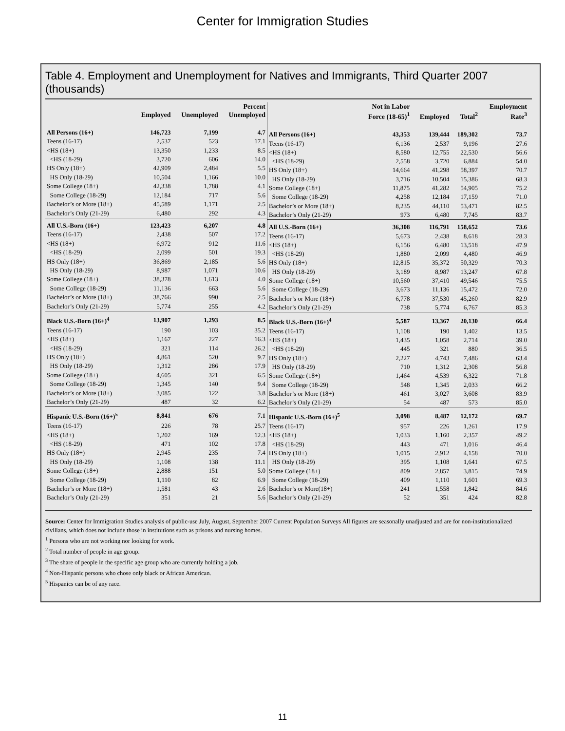Center for Immigration Studies
Table 4. Employment and Unemployment for Natives and Immigrants, Third Quarter 2007 (thousands)
| | Employed | Unemployed | Percent Unemployed |
| --- | --- | --- | --- |
| All Persons (16+) | 146,723 | 7,199 | 4.7 |
| Teens (16-17) | 2,537 | 523 | 17.1 |
| <HS (18+) | 13,350 | 1,233 | 8.5 |
| <HS (18-29) | 3,720 | 606 | 14.0 |
| HS Only (18+) | 42,909 | 2,484 | 5.5 |
| HS Only (18-29) | 10,504 | 1,166 | 10.0 |
| Some College (18+) | 42,338 | 1,788 | 4.1 |
| Some College (18-29) | 12,184 | 717 | 5.6 |
| Bachelor’s or More (18+) | 45,589 | 1,171 | 2.5 |
| Bachelor’s Only (21-29) | 6,480 | 292 | 4.3 |
| All U.S.-Born (16+) | 123,423 | 6,207 | 4.8 |
| Teens (16-17) | 2,438 | 507 | 17.2 |
| <HS (18+) | 6,972 | 912 | 11.6 |
| <HS (18-29) | 2,099 | 501 | 19.3 |
| HS Only (18+) | 36,869 | 2,185 | 5.6 |
| HS Only (18-29) | 8,987 | 1,071 | 10.6 |
| Some College (18+) | 38,378 | 1,613 | 4.0 |
| Some College (18-29) | 11,136 | 663 | 5.6 |
| Bachelor’s or More (18+) | 38,766 | 990 | 2.5 |
| Bachelor’s Only (21-29) | 5,774 | 255 | 4.2 |
| Black U.S.-Born (16+)<sup>4</sup> | 13,907 | 1,293 | 8.5 |
| Teens (16-17) | 190 | 103 | 35.2 |
| <HS (18+) | 1,167 | 227 | 16.3 |
| <HS (18-29) | 321 | 114 | 26.2 |
| HS Only (18+) | 4,861 | 520 | 9.7 |
| HS Only (18-29) | 1,312 | 286 | 17.9 |
| Some College (18+) | 4,605 | 321 | 6.5 |
| Some College (18-29) | 1,345 | 140 | 9.4 |
| Bachelor’s or More (18+) | 3,085 | 122 | 3.8 |
| Bachelor’s Only (21-29) | 487 | 32 | 6.2 |
| Hispanic U.S.-Born (16+)<sup>5</sup> | 8,841 | 676 | 7.1 |
| Teens (16-17) | 226 | 78 | 25.7 |
| <HS (18+) | 1,202 | 169 | 12.3 |
| <HS (18-29) | 471 | 102 | 17.8 |
| HS Only (18+) | 2,945 | 235 | 7.4 |
| HS Only (18-29) | 1,108 | 138 | 11.1 |
| Some College (18+) | 2,888 | 151 | 5.0 |
| Some College (18-29) | 1,110 | 82 | 6.9 |
| Bachelor’s or More (18+) | 1,581 | 43 | 2.6 |
| Bachelor’s Only (21-29) | 351 | 21 | 5.6 |
| | Not in Labor Force (18-65)<sup>1</sup> | Employed | Total<sup>2</sup> | Employment Rate<sup>3</sup> |
| --- | --- | --- | --- | --- |
| All Persons (16+) | 43,353 | 139,444 | 189,302 | 73.7 |
| Teens (16-17) | 6,136 | 2,537 | 9,196 | 27.6 |
| <HS (18+) | 8,580 | 12,755 | 22,530 | 56.6 |
| <HS (18-29) | 2,558 | 3,720 | 6,884 | 54.0 |
| HS Only (18+) | 14,664 | 41,298 | 58,397 | 70.7 |
| HS Only (18-29) | 3,716 | 10,504 | 15,386 | 68.3 |
| Some College (18+) | 11,875 | 41,282 | 54,905 | 75.2 |
| Some College (18-29) | 4,258 | 12,184 | 17,159 | 71.0 |
| Bachelor’s or More (18+) | 8,235 | 44,110 | 53,471 | 82.5 |
| Bachelor’s Only (21-29) | 973 | 6,480 | 7,745 | 83.7 |
| All U.S.-Born (16+) | 36,308 | 116,791 | 158,652 | 73.6 |
| Teens (16-17) | 5,673 | 2,438 | 8,618 | 28.3 |
| <HS (18+) | 6,156 | 6,480 | 13,518 | 47.9 |
| <HS (18-29) | 1,880 | 2,099 | 4,480 | 46.9 |
| HS Only (18+) | 12,815 | 35,372 | 50,329 | 70.3 |
| HS Only (18-29) | 3,189 | 8,987 | 13,247 | 67.8 |
| Some College (18+) | 10,560 | 37,410 | 49,546 | 75.5 |
| Some College (18-29) | 3,673 | 11,136 | 15,472 | 72.0 |
| Bachelor’s or More (18+) | 6,778 | 37,530 | 45,260 | 82.9 |
| Bachelor’s Only (21-29) | 738 | 5,774 | 6,767 | 85.3 |
| Black U.S.-Born (16+)<sup>4</sup> | 5,587 | 13,367 | 20,130 | 66.4 |
| Teens (16-17) | 1,108 | 190 | 1,402 | 13.5 |
| <HS (18+) | 1,435 | 1,058 | 2,714 | 39.0 |
| <HS (18-29) | 445 | 321 | 880 | 36.5 |
| HS Only (18+) | 2,227 | 4,743 | 7,486 | 63.4 |
| HS Only (18-29) | 710 | 1,312 | 2,308 | 56.8 |
| Some College (18+) | 1,464 | 4,539 | 6,322 | 71.8 |
| Some College (18-29) | 548 | 1,345 | 2,033 | 66.2 |
| Bachelor’s or More (18+) | 461 | 3,027 | 3,608 | 83.9 |
| Bachelor’s Only (21-29) | 54 | 487 | 573 | 85.0 |
| Hispanic U.S.-Born (16+)<sup>5</sup> | 3,098 | 8,487 | 12,172 | 69.7 |
| Teens (16-17) | 957 | 226 | 1,261 | 17.9 |
| <HS (18+) | 1,033 | 1,160 | 2,357 | 49.2 |
| <HS (18-29) | 443 | 471 | 1,016 | 46.4 |
| HS Only (18+) | 1,015 | 2,912 | 4,158 | 70.0 |
| HS Only (18-29) | 395 | 1,108 | 1,641 | 67.5 |
| Some College (18+) | 809 | 2,857 | 3,815 | 74.9 |
| Some College (18-29) | 409 | 1,110 | 1,601 | 69.3 |
| Bachelor’s or More(18+) | 241 | 1,558 | 1,842 | 84.6 |
| Bachelor’s Only (21-29) | 52 | 351 | 424 | 82.8 |
Source: Center for Immigration Studies analysis of public-use July, August, September 2007 Current Population Surveys All figures are seasonally unadjusted and are for non-institutionalized civilians, which does not include those in institutions such as prisons and nursing homes.
<sup>1</sup> Persons who are not working nor looking for work.
<sup>2</sup> Total number of people in age group.
<sup>3</sup> The share of people in the specific age group who are currently holding a job.
<sup>4</sup> Non-Hispanic persons who chose only black or African American.
<sup>5</sup> Hispanics can be of any race.
11